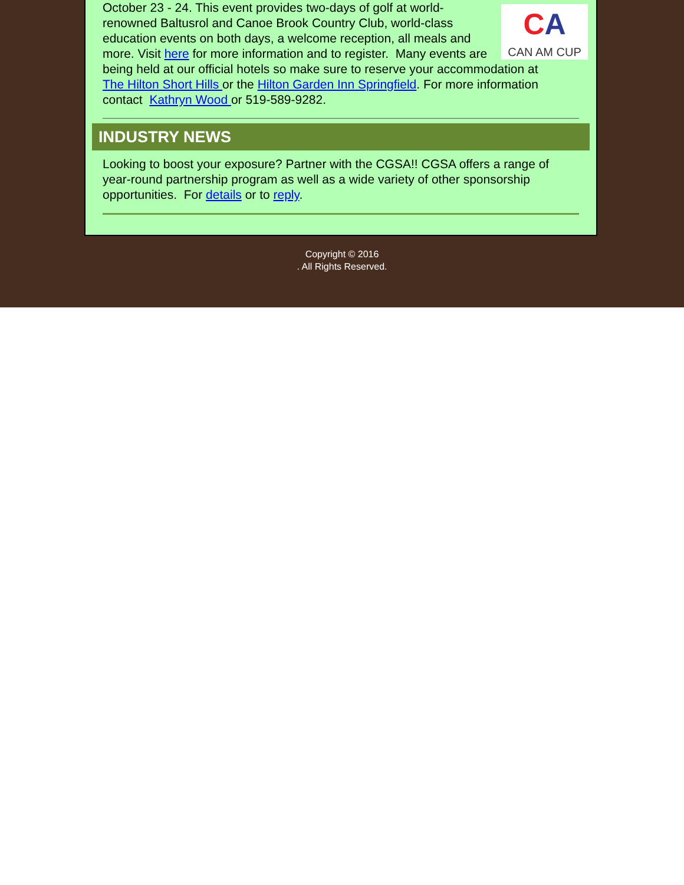CA
CAN AM CUP
October 23 - 24. This event provides two-days of golf at world-renowned Baltusrol and Canoe Brook Country Club, world-class education events on both days, a welcome reception, all meals and more. Visit here for more information and to register. Many events are being held at our official hotels so make sure to reserve your accommodation at
The Hilton Short Hills or the Hilton Garden Inn Springfield. For more information contact Kathryn Wood or 519-589-9282.
INDUSTRY NEWS
Looking to boost your exposure? Partner with the CGSA!! CGSA offers a range of year-round partnership program as well as a wide variety of other sponsorship opportunities. For details or to reply.
Copyright © 2016
. All Rights Reserved.